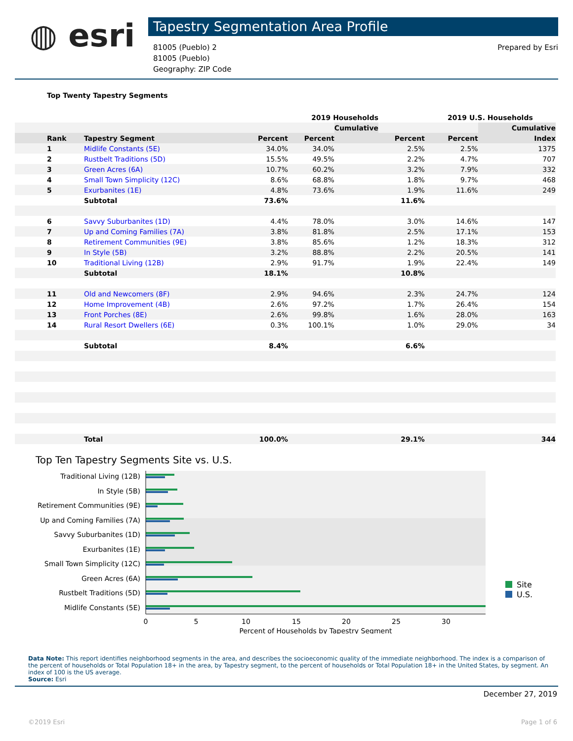◍ esri
Tapestry Segmentation Area Profile
81005 (Pueblo) 2
81005 (Pueblo)
Geography: ZIP Code
Prepared by Esri
Top Twenty Tapestry Segments
| | | | 2019 Households | | | 2019 U.S. Households | | |
| --- | --- | --- | --- | --- | --- | --- | --- | --- |
| | | | | Cumulative | | | Cumulative | |
| Rank | Tapestry Segment | Percent | Percent | | Percent | Percent | Index | |
| 1 | Midlife Constants (5E) | 34.0% | 34.0% | | 2.5% | 2.5% | 1375 | |
| 2 | Rustbelt Traditions (5D) | 15.5% | 49.5% | | 2.2% | 4.7% | 707 | |
| 3 | Green Acres (6A) | 10.7% | 60.2% | | 3.2% | 7.9% | 332 | |
| 4 | Small Town Simplicity (12C) | 8.6% | 68.8% | | 1.8% | 9.7% | 468 | |
| 5 | Exurbanites (1E) | 4.8% | 73.6% | | 1.9% | 11.6% | 249 | |
| | Subtotal | 73.6% | | | 11.6% | | | |
| 6 | Savvy Suburbanites (1D) | 4.4% | 78.0% | | 3.0% | 14.6% | 147 | |
| 7 | Up and Coming Families (7A) | 3.8% | 81.8% | | 2.5% | 17.1% | 153 | |
| 8 | Retirement Communities (9E) | 3.8% | 85.6% | | 1.2% | 18.3% | 312 | |
| 9 | In Style (5B) | 3.2% | 88.8% | | 2.2% | 20.5% | 141 | |
| 10 | Traditional Living (12B) | 2.9% | 91.7% | | 1.9% | 22.4% | 149 | |
| | Subtotal | 18.1% | | | 10.8% | | | |
| 11 | Old and Newcomers (8F) | 2.9% | 94.6% | | 2.3% | 24.7% | 124 | |
| 12 | Home Improvement (4B) | 2.6% | 97.2% | | 1.7% | 26.4% | 154 | |
| 13 | Front Porches (8E) | 2.6% | 99.8% | | 1.6% | 28.0% | 163 | |
| 14 | Rural Resort Dwellers (6E) | 0.3% | 100.1% | | 1.0% | 29.0% | 34 | |
| | Subtotal | 8.4% | | | 6.6% | | | |
| | Total | 100.0% | | | 29.1% | | 344 | |
Top Ten Tapestry Segments Site vs. U.S.
Traditional Living (12B)
In Style (5B)
Retirement Communities (9E)
Up and Coming Families (7A)
Savvy Suburbanites (1D)
Exurbanites (1E)
Small Town Simplicity (12C)
Green Acres (6A)
Rustbelt Traditions (5D)
Midlife Constants (5E)
0
5
10
15
20
25
30
Percent of Households by Tapestry Segment
Site
U.S.
Data Note: This report identifies neighborhood segments in the area, and describes the socioeconomic quality of the immediate neighborhood. The index is a comparison of the percent of households or Total Population 18+ in the area, by Tapestry segment, to the percent of households or Total Population 18+ in the United States, by segment. An index of 100 is the US average.
Source: Esri
December 27, 2019
©2019 Esri Page 1 of 6